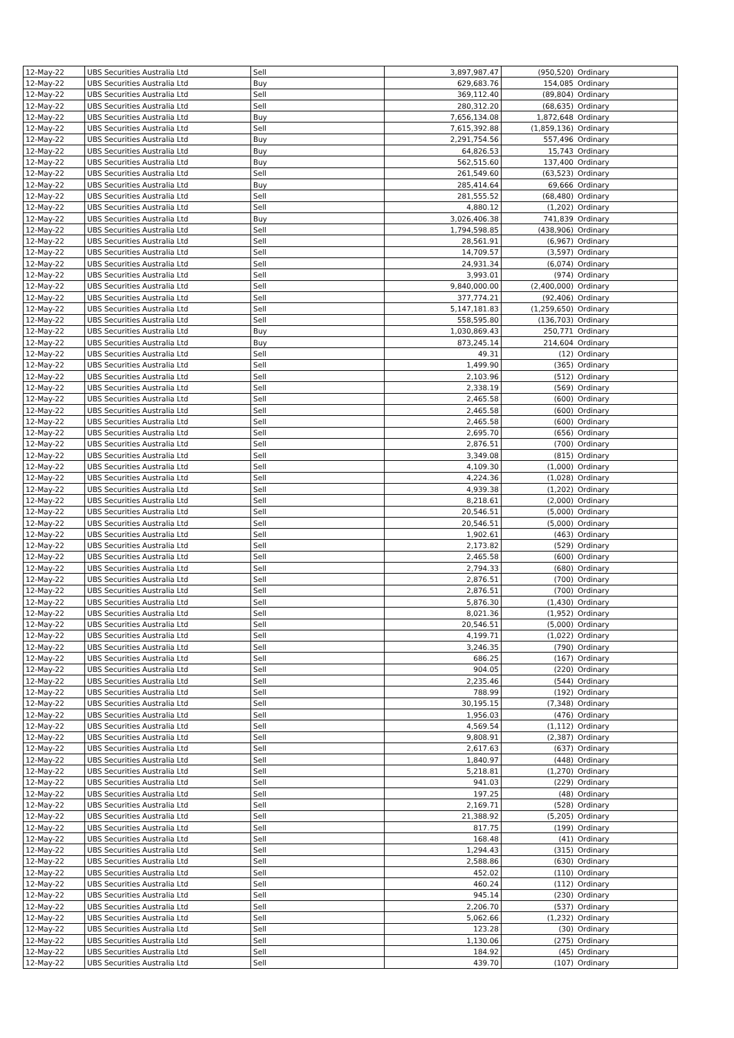| 12-May-22 | UBS Securities Australia Ltd | Sell | 3,897,987.47 | (950,520) | Ordinary |
| 12-May-22 | UBS Securities Australia Ltd | Buy | 629,683.76 | 154,085 | Ordinary |
| 12-May-22 | UBS Securities Australia Ltd | Sell | 369,112.40 | (89,804) | Ordinary |
| 12-May-22 | UBS Securities Australia Ltd | Sell | 280,312.20 | (68,635) | Ordinary |
| 12-May-22 | UBS Securities Australia Ltd | Buy | 7,656,134.08 | 1,872,648 | Ordinary |
| 12-May-22 | UBS Securities Australia Ltd | Sell | 7,615,392.88 | (1,859,136) | Ordinary |
| 12-May-22 | UBS Securities Australia Ltd | Buy | 2,291,754.56 | 557,496 | Ordinary |
| 12-May-22 | UBS Securities Australia Ltd | Buy | 64,826.53 | 15,743 | Ordinary |
| 12-May-22 | UBS Securities Australia Ltd | Buy | 562,515.60 | 137,400 | Ordinary |
| 12-May-22 | UBS Securities Australia Ltd | Sell | 261,549.60 | (63,523) | Ordinary |
| 12-May-22 | UBS Securities Australia Ltd | Buy | 285,414.64 | 69,666 | Ordinary |
| 12-May-22 | UBS Securities Australia Ltd | Sell | 281,555.52 | (68,480) | Ordinary |
| 12-May-22 | UBS Securities Australia Ltd | Sell | 4,880.12 | (1,202) | Ordinary |
| 12-May-22 | UBS Securities Australia Ltd | Buy | 3,026,406.38 | 741,839 | Ordinary |
| 12-May-22 | UBS Securities Australia Ltd | Sell | 1,794,598.85 | (438,906) | Ordinary |
| 12-May-22 | UBS Securities Australia Ltd | Sell | 28,561.91 | (6,967) | Ordinary |
| 12-May-22 | UBS Securities Australia Ltd | Sell | 14,709.57 | (3,597) | Ordinary |
| 12-May-22 | UBS Securities Australia Ltd | Sell | 24,931.34 | (6,074) | Ordinary |
| 12-May-22 | UBS Securities Australia Ltd | Sell | 3,993.01 | (974) | Ordinary |
| 12-May-22 | UBS Securities Australia Ltd | Sell | 9,840,000.00 | (2,400,000) | Ordinary |
| 12-May-22 | UBS Securities Australia Ltd | Sell | 377,774.21 | (92,406) | Ordinary |
| 12-May-22 | UBS Securities Australia Ltd | Sell | 5,147,181.83 | (1,259,650) | Ordinary |
| 12-May-22 | UBS Securities Australia Ltd | Sell | 558,595.80 | (136,703) | Ordinary |
| 12-May-22 | UBS Securities Australia Ltd | Buy | 1,030,869.43 | 250,771 | Ordinary |
| 12-May-22 | UBS Securities Australia Ltd | Buy | 873,245.14 | 214,604 | Ordinary |
| 12-May-22 | UBS Securities Australia Ltd | Sell | 49.31 | (12) | Ordinary |
| 12-May-22 | UBS Securities Australia Ltd | Sell | 1,499.90 | (365) | Ordinary |
| 12-May-22 | UBS Securities Australia Ltd | Sell | 2,103.96 | (512) | Ordinary |
| 12-May-22 | UBS Securities Australia Ltd | Sell | 2,338.19 | (569) | Ordinary |
| 12-May-22 | UBS Securities Australia Ltd | Sell | 2,465.58 | (600) | Ordinary |
| 12-May-22 | UBS Securities Australia Ltd | Sell | 2,465.58 | (600) | Ordinary |
| 12-May-22 | UBS Securities Australia Ltd | Sell | 2,465.58 | (600) | Ordinary |
| 12-May-22 | UBS Securities Australia Ltd | Sell | 2,695.70 | (656) | Ordinary |
| 12-May-22 | UBS Securities Australia Ltd | Sell | 2,876.51 | (700) | Ordinary |
| 12-May-22 | UBS Securities Australia Ltd | Sell | 3,349.08 | (815) | Ordinary |
| 12-May-22 | UBS Securities Australia Ltd | Sell | 4,109.30 | (1,000) | Ordinary |
| 12-May-22 | UBS Securities Australia Ltd | Sell | 4,224.36 | (1,028) | Ordinary |
| 12-May-22 | UBS Securities Australia Ltd | Sell | 4,939.38 | (1,202) | Ordinary |
| 12-May-22 | UBS Securities Australia Ltd | Sell | 8,218.61 | (2,000) | Ordinary |
| 12-May-22 | UBS Securities Australia Ltd | Sell | 20,546.51 | (5,000) | Ordinary |
| 12-May-22 | UBS Securities Australia Ltd | Sell | 20,546.51 | (5,000) | Ordinary |
| 12-May-22 | UBS Securities Australia Ltd | Sell | 1,902.61 | (463) | Ordinary |
| 12-May-22 | UBS Securities Australia Ltd | Sell | 2,173.82 | (529) | Ordinary |
| 12-May-22 | UBS Securities Australia Ltd | Sell | 2,465.58 | (600) | Ordinary |
| 12-May-22 | UBS Securities Australia Ltd | Sell | 2,794.33 | (680) | Ordinary |
| 12-May-22 | UBS Securities Australia Ltd | Sell | 2,876.51 | (700) | Ordinary |
| 12-May-22 | UBS Securities Australia Ltd | Sell | 2,876.51 | (700) | Ordinary |
| 12-May-22 | UBS Securities Australia Ltd | Sell | 5,876.30 | (1,430) | Ordinary |
| 12-May-22 | UBS Securities Australia Ltd | Sell | 8,021.36 | (1,952) | Ordinary |
| 12-May-22 | UBS Securities Australia Ltd | Sell | 20,546.51 | (5,000) | Ordinary |
| 12-May-22 | UBS Securities Australia Ltd | Sell | 4,199.71 | (1,022) | Ordinary |
| 12-May-22 | UBS Securities Australia Ltd | Sell | 3,246.35 | (790) | Ordinary |
| 12-May-22 | UBS Securities Australia Ltd | Sell | 686.25 | (167) | Ordinary |
| 12-May-22 | UBS Securities Australia Ltd | Sell | 904.05 | (220) | Ordinary |
| 12-May-22 | UBS Securities Australia Ltd | Sell | 2,235.46 | (544) | Ordinary |
| 12-May-22 | UBS Securities Australia Ltd | Sell | 788.99 | (192) | Ordinary |
| 12-May-22 | UBS Securities Australia Ltd | Sell | 30,195.15 | (7,348) | Ordinary |
| 12-May-22 | UBS Securities Australia Ltd | Sell | 1,956.03 | (476) | Ordinary |
| 12-May-22 | UBS Securities Australia Ltd | Sell | 4,569.54 | (1,112) | Ordinary |
| 12-May-22 | UBS Securities Australia Ltd | Sell | 9,808.91 | (2,387) | Ordinary |
| 12-May-22 | UBS Securities Australia Ltd | Sell | 2,617.63 | (637) | Ordinary |
| 12-May-22 | UBS Securities Australia Ltd | Sell | 1,840.97 | (448) | Ordinary |
| 12-May-22 | UBS Securities Australia Ltd | Sell | 5,218.81 | (1,270) | Ordinary |
| 12-May-22 | UBS Securities Australia Ltd | Sell | 941.03 | (229) | Ordinary |
| 12-May-22 | UBS Securities Australia Ltd | Sell | 197.25 | (48) | Ordinary |
| 12-May-22 | UBS Securities Australia Ltd | Sell | 2,169.71 | (528) | Ordinary |
| 12-May-22 | UBS Securities Australia Ltd | Sell | 21,388.92 | (5,205) | Ordinary |
| 12-May-22 | UBS Securities Australia Ltd | Sell | 817.75 | (199) | Ordinary |
| 12-May-22 | UBS Securities Australia Ltd | Sell | 168.48 | (41) | Ordinary |
| 12-May-22 | UBS Securities Australia Ltd | Sell | 1,294.43 | (315) | Ordinary |
| 12-May-22 | UBS Securities Australia Ltd | Sell | 2,588.86 | (630) | Ordinary |
| 12-May-22 | UBS Securities Australia Ltd | Sell | 452.02 | (110) | Ordinary |
| 12-May-22 | UBS Securities Australia Ltd | Sell | 460.24 | (112) | Ordinary |
| 12-May-22 | UBS Securities Australia Ltd | Sell | 945.14 | (230) | Ordinary |
| 12-May-22 | UBS Securities Australia Ltd | Sell | 2,206.70 | (537) | Ordinary |
| 12-May-22 | UBS Securities Australia Ltd | Sell | 5,062.66 | (1,232) | Ordinary |
| 12-May-22 | UBS Securities Australia Ltd | Sell | 123.28 | (30) | Ordinary |
| 12-May-22 | UBS Securities Australia Ltd | Sell | 1,130.06 | (275) | Ordinary |
| 12-May-22 | UBS Securities Australia Ltd | Sell | 184.92 | (45) | Ordinary |
| 12-May-22 | UBS Securities Australia Ltd | Sell | 439.70 | (107) | Ordinary |